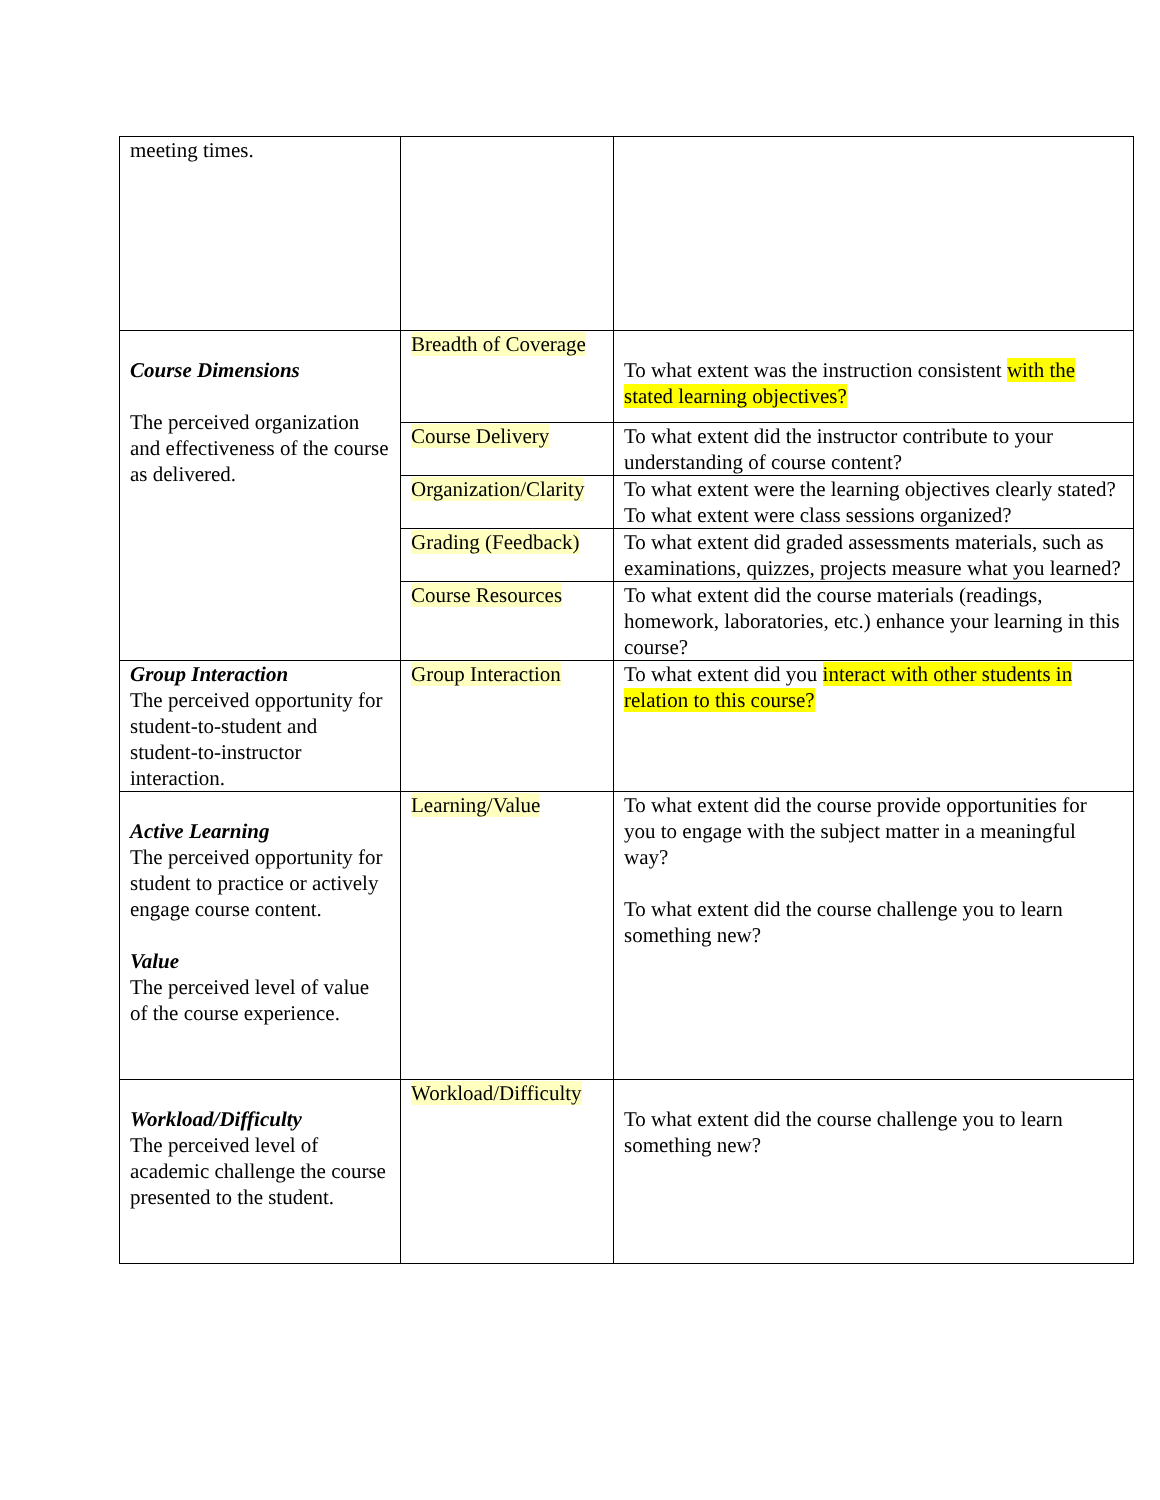| meeting times. | | |
| Course Dimensions The perceived organization and effectiveness of the course as delivered. | Breadth of Coverage | To what extent was the instruction consistent with the stated learning objectives? |
| | Course Delivery | To what extent did the instructor contribute to your understanding of course content? |
| | Organization/Clarity | To what extent were the learning objectives clearly stated? To what extent were class sessions organized? |
| | Grading (Feedback) | To what extent did graded assessments materials, such as examinations, quizzes, projects measure what you learned? |
| | Course Resources | To what extent did the course materials (readings, homework, laboratories, etc.) enhance your learning in this course? |
| Group Interaction The perceived opportunity for student-to-student and student-to-instructor interaction. | Group Interaction | To what extent did you interact with other students in relation to this course? |
| Active Learning The perceived opportunity for student to practice or actively engage course content. Value The perceived level of value of the course experience. | Learning/Value | To what extent did the course provide opportunities for you to engage with the subject matter in a meaningful way? To what extent did the course challenge you to learn something new? |
| Workload/Difficulty The perceived level of academic challenge the course presented to the student. | Workload/Difficulty | To what extent did the course challenge you to learn something new? |